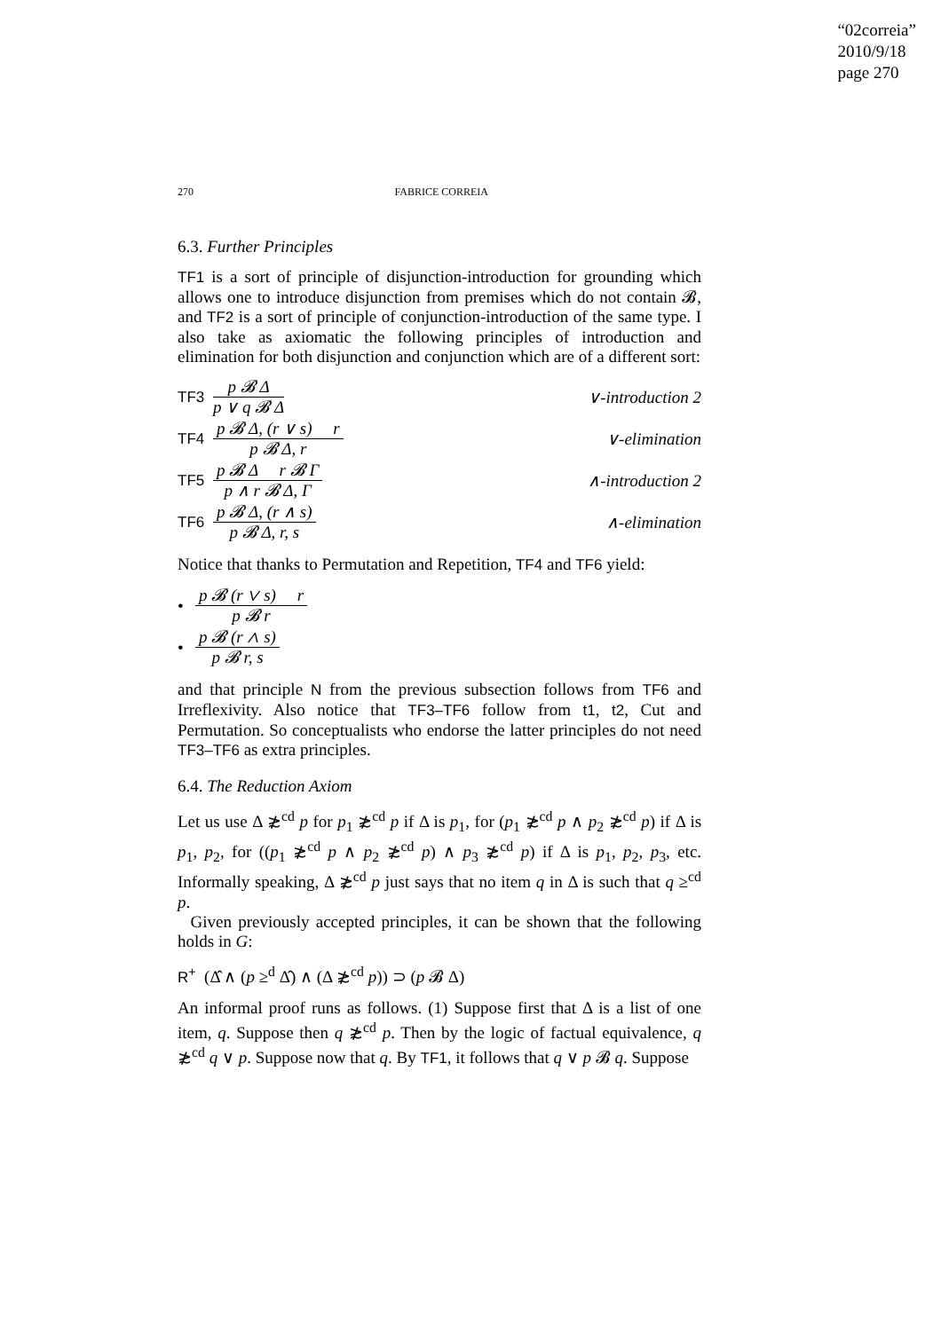“02correia”
2010/9/18
page 270
270 FABRICE CORREIA
6.3. Further Principles
TF1 is a sort of principle of disjunction-introduction for grounding which allows one to introduce disjunction from premises which do not contain 𝓑, and TF2 is a sort of principle of conjunction-introduction of the same type. I also take as axiomatic the following principles of introduction and elimination for both disjunction and conjunction which are of a different sort:
TF3
p 𝓑 Δ
p ∨ q 𝓑 Δ
∨-introduction 2
TF4
p 𝓑 Δ, (r ∨ s) r
p 𝓑 Δ, r
∨-elimination
TF5
p 𝓑 Δ r 𝓑 Γ
p ∧ r 𝓑 Δ, Γ
∧-introduction 2
TF6
p 𝓑 Δ, (r ∧ s)
p 𝓑 Δ, r, s
∧-elimination
Notice that thanks to Permutation and Repetition, TF4 and TF6 yield:
•
p 𝓑 (r ∨ s) r
p 𝓑 r
•
p 𝓑 (r ∧ s)
p 𝓑 r, s
and that principle N from the previous subsection follows from TF6 and Irreflexivity. Also notice that TF3–TF6 follow from t1, t2, Cut and Permutation. So conceptualists who endorse the latter principles do not need TF3–TF6 as extra principles.
6.4. The Reduction Axiom
Let us use Δ ≵<sup>cd</sup> p for p<sub>1</sub> ≵<sup>cd</sup> p if Δ is p<sub>1</sub>, for (p<sub>1</sub> ≵<sup>cd</sup> p ∧ p<sub>2</sub> ≵<sup>cd</sup> p) if Δ is p<sub>1</sub>, p<sub>2</sub>, for ((p<sub>1</sub> ≵<sup>cd</sup> p ∧ p<sub>2</sub> ≵<sup>cd</sup> p) ∧ p<sub>3</sub> ≵<sup>cd</sup> p) if Δ is p<sub>1</sub>, p<sub>2</sub>, p<sub>3</sub>, etc. Informally speaking, Δ ≵<sup>cd</sup> p just says that no item q in Δ is such that q ≥<sup>cd</sup> p.
Given previously accepted principles, it can be shown that the following holds in G:
R<sup>+</sup> (Δ̂ ∧ (p ≥<sup>d</sup> Δ̂) ∧ (Δ ≵<sup>cd</sup> p)) ⊃ (p 𝓑 Δ)
An informal proof runs as follows. (1) Suppose first that Δ is a list of one item, q. Suppose then q ≵<sup>cd</sup> p. Then by the logic of factual equivalence, q ≵<sup>cd</sup> q ∨ p. Suppose now that q. By TF1, it follows that q ∨ p 𝓑 q. Suppose